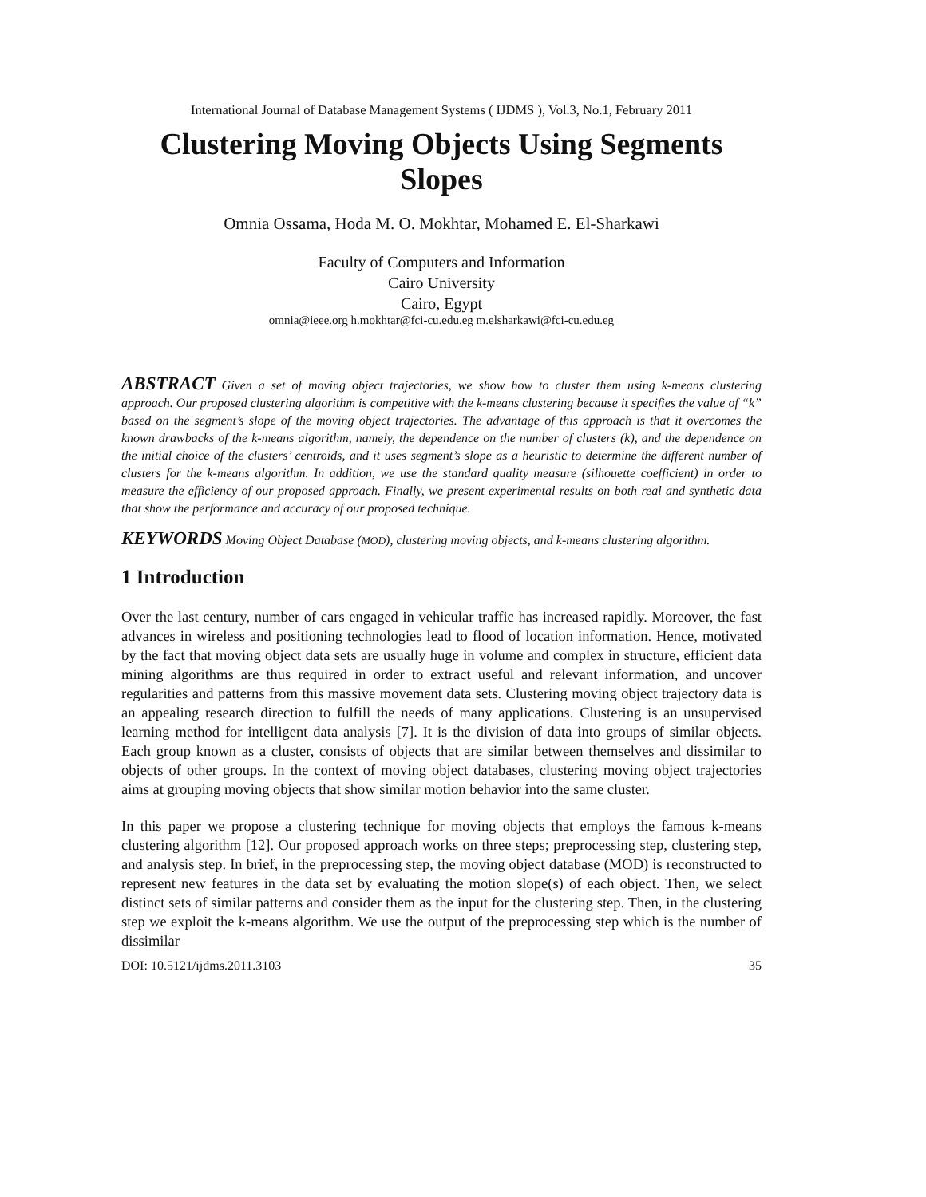International Journal of Database Management Systems ( IJDMS ), Vol.3, No.1, February 2011
Clustering Moving Objects Using Segments Slopes
Omnia Ossama, Hoda M. O. Mokhtar, Mohamed E. El-Sharkawi
Faculty of Computers and Information
Cairo University
Cairo, Egypt
omnia@ieee.org h.mokhtar@fci-cu.edu.eg m.elsharkawi@fci-cu.edu.eg
ABSTRACT Given a set of moving object trajectories, we show how to cluster them using k-means clustering approach. Our proposed clustering algorithm is competitive with the k-means clustering because it specifies the value of “k” based on the segment’s slope of the moving object trajectories. The advantage of this approach is that it overcomes the known drawbacks of the k-means algorithm, namely, the dependence on the number of clusters (k), and the dependence on the initial choice of the clusters’ centroids, and it uses segment’s slope as a heuristic to determine the different number of clusters for the k-means algorithm. In addition, we use the standard quality measure (silhouette coefficient) in order to measure the efficiency of our proposed approach. Finally, we present experimental results on both real and synthetic data that show the performance and accuracy of our proposed technique.
KEYWORDS Moving Object Database (MOD), clustering moving objects, and k-means clustering algorithm.
1 Introduction
Over the last century, number of cars engaged in vehicular traffic has increased rapidly. Moreover, the fast advances in wireless and positioning technologies lead to flood of location information. Hence, motivated by the fact that moving object data sets are usually huge in volume and complex in structure, efficient data mining algorithms are thus required in order to extract useful and relevant information, and uncover regularities and patterns from this massive movement data sets. Clustering moving object trajectory data is an appealing research direction to fulfill the needs of many applications. Clustering is an unsupervised learning method for intelligent data analysis [7]. It is the division of data into groups of similar objects. Each group known as a cluster, consists of objects that are similar between themselves and dissimilar to objects of other groups. In the context of moving object databases, clustering moving object trajectories aims at grouping moving objects that show similar motion behavior into the same cluster.
In this paper we propose a clustering technique for moving objects that employs the famous k-means clustering algorithm [12]. Our proposed approach works on three steps; preprocessing step, clustering step, and analysis step. In brief, in the preprocessing step, the moving object database (MOD) is reconstructed to represent new features in the data set by evaluating the motion slope(s) of each object. Then, we select distinct sets of similar patterns and consider them as the input for the clustering step. Then, in the clustering step we exploit the k-means algorithm. We use the output of the preprocessing step which is the number of dissimilar
DOI: 10.5121/ijdms.2011.3103 35